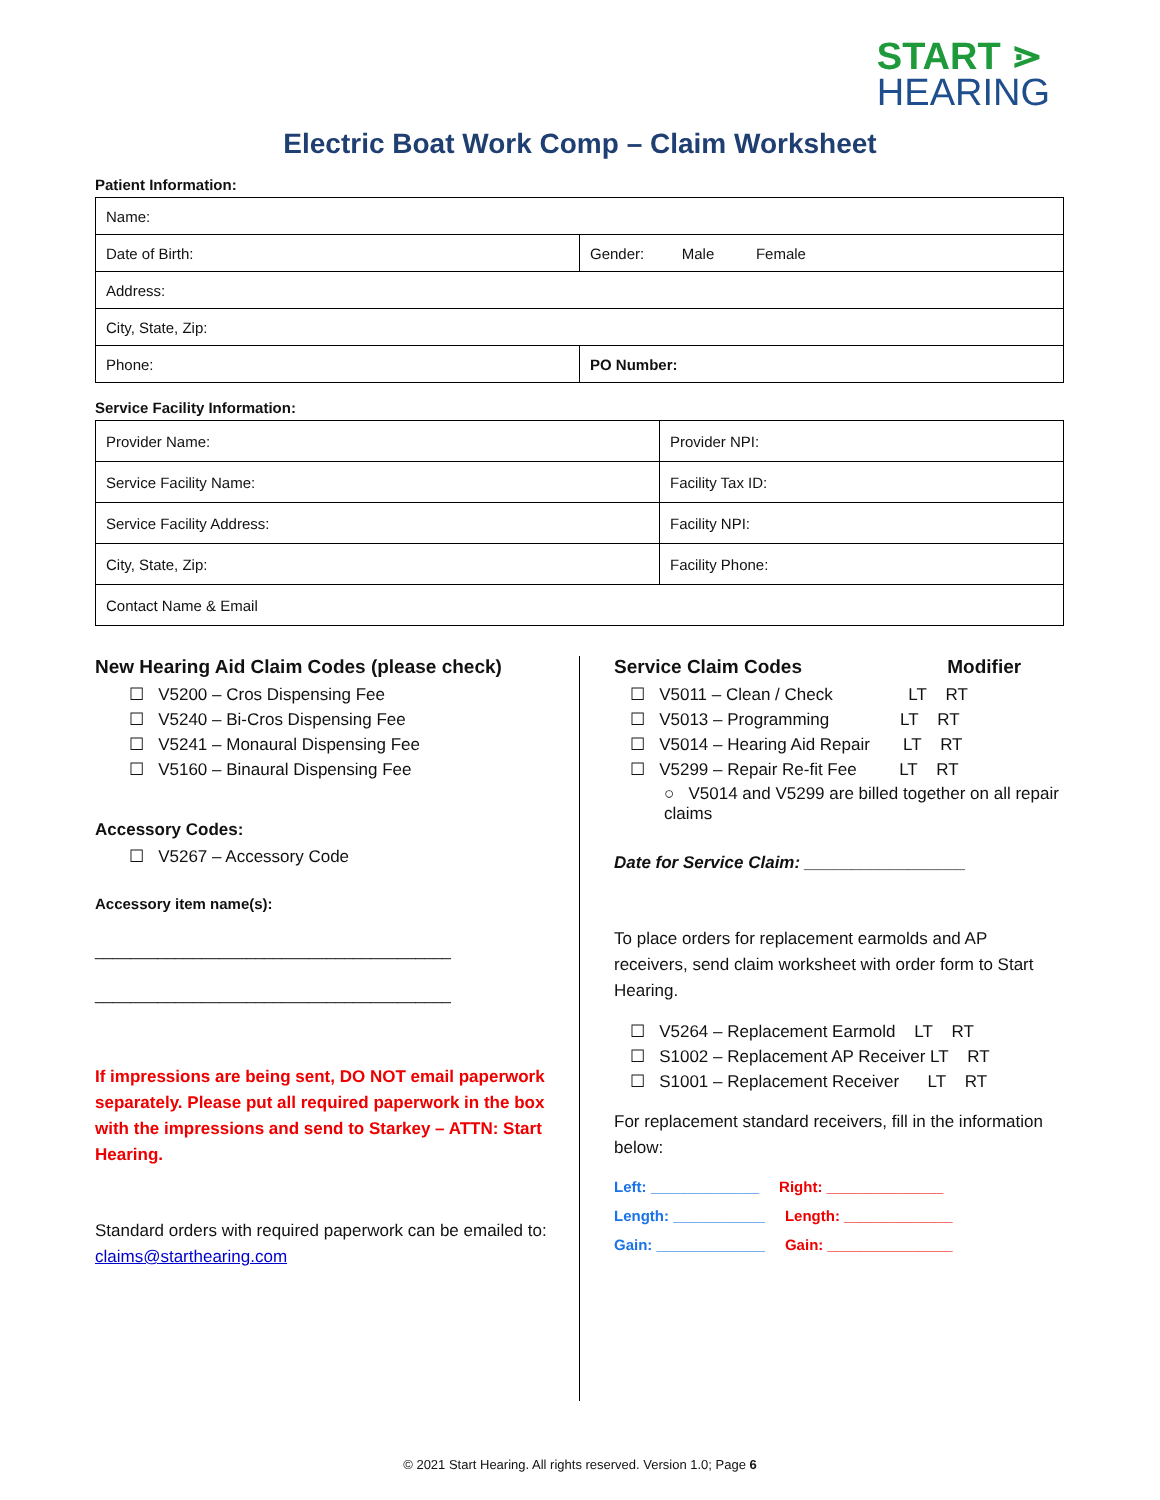START ⋗
HEARING
Electric Boat Work Comp – Claim Worksheet
Patient Information:
| Name: | |
| Date of Birth: | Gender: Male Female |
| Address: | |
| City, State, Zip: | |
| Phone: | PO Number: |
Service Facility Information:
| Provider Name: | Provider NPI: |
| Service Facility Name: | Facility Tax ID: |
| Service Facility Address: | Facility NPI: |
| City, State, Zip: | Facility Phone: |
| Contact Name & Email | |
New Hearing Aid Claim Codes (please check)
☐ V5200 – Cros Dispensing Fee
☐ V5240 – Bi-Cros Dispensing Fee
☐ V5241 – Monaural Dispensing Fee
☐ V5160 – Binaural Dispensing Fee
Accessory Codes:
☐ V5267 – Accessory Code
Accessory item name(s):
________________________________________
________________________________________
If impressions are being sent, DO NOT email paperwork separately. Please put all required paperwork in the box with the impressions and send to Starkey – ATTN: Start Hearing.
Standard orders with required paperwork can be emailed to: claims@starthearing.com
Service Claim Codes Modifier
☐ V5011 – Clean / Check LT RT
☐ V5013 – Programming LT RT
☐ V5014 – Hearing Aid Repair LT RT
☐ V5299 – Repair Re-fit Fee LT RT
○ V5014 and V5299 are billed together on all repair claims
Date for Service Claim: _________________
To place orders for replacement earmolds and AP receivers, send claim worksheet with order form to Start Hearing.
☐ V5264 – Replacement Earmold LT RT
☐ S1002 – Replacement AP Receiver LT RT
☐ S1001 – Replacement Receiver LT RT
For replacement standard receivers, fill in the information below:
Left: _____________ Right: ______________
Length: ___________ Length: _____________
Gain: _____________ Gain: _______________
© 2021 Start Hearing. All rights reserved. Version 1.0; Page 6